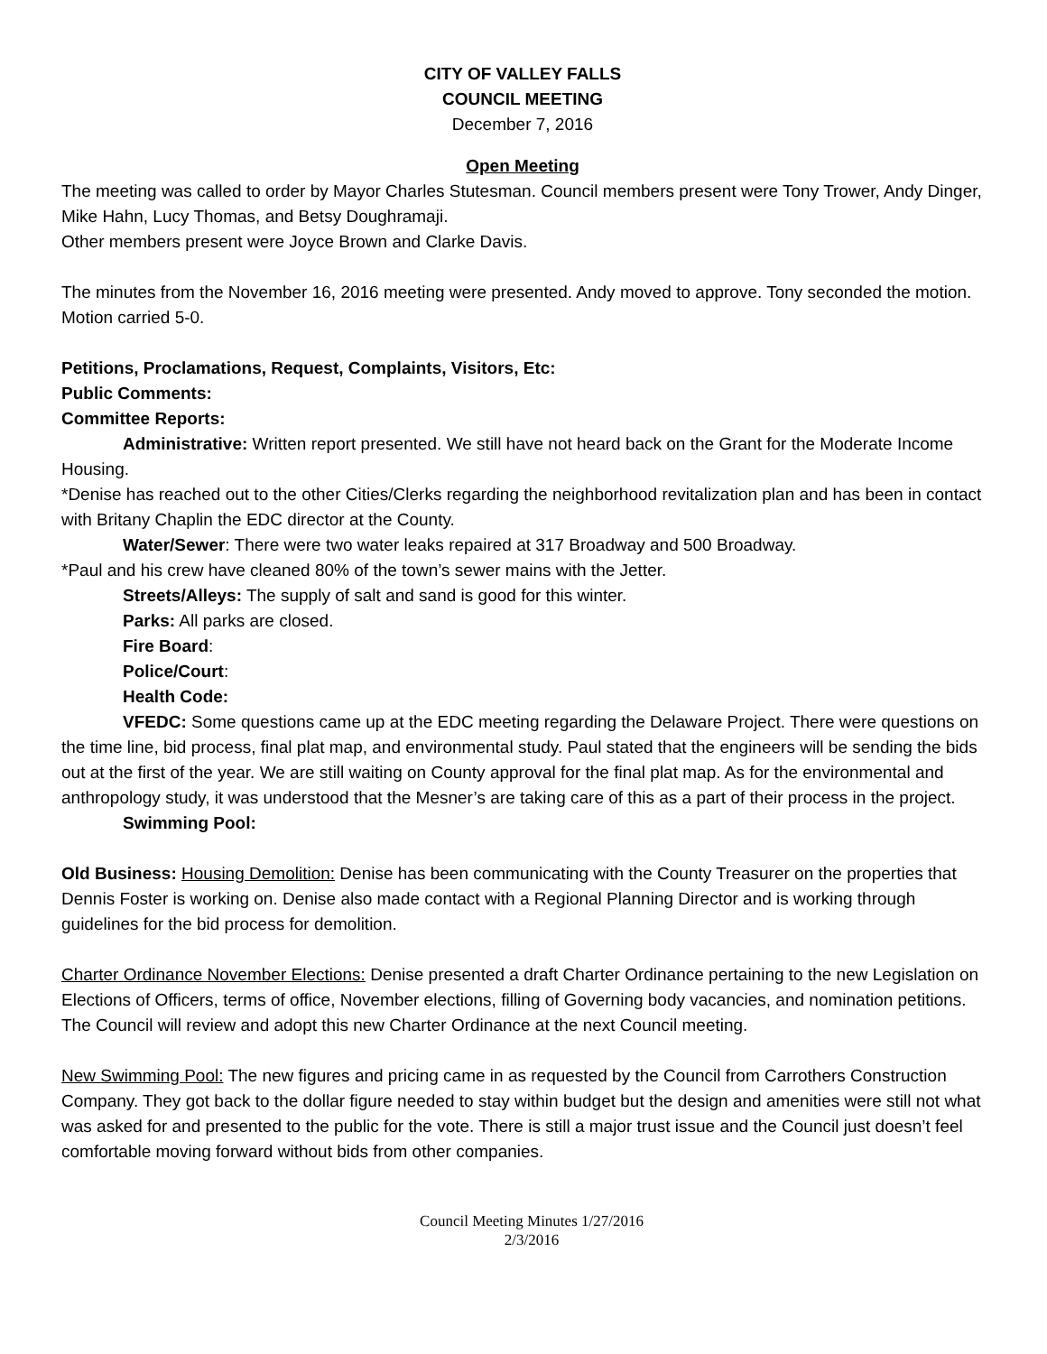CITY OF VALLEY FALLS
COUNCIL MEETING
December 7, 2016
Open Meeting
The meeting was called to order by Mayor Charles Stutesman. Council members present were Tony Trower, Andy Dinger, Mike Hahn, Lucy Thomas, and Betsy Doughramaji.
Other members present were Joyce Brown and Clarke Davis.
The minutes from the November 16, 2016 meeting were presented. Andy moved to approve. Tony seconded the motion. Motion carried 5-0.
Petitions, Proclamations, Request, Complaints, Visitors, Etc:
Public Comments:
Committee Reports:
Administrative: Written report presented. We still have not heard back on the Grant for the Moderate Income Housing.
*Denise has reached out to the other Cities/Clerks regarding the neighborhood revitalization plan and has been in contact with Britany Chaplin the EDC director at the County.
Water/Sewer: There were two water leaks repaired at 317 Broadway and 500 Broadway.
*Paul and his crew have cleaned 80% of the town’s sewer mains with the Jetter.
Streets/Alleys: The supply of salt and sand is good for this winter.
Parks: All parks are closed.
Fire Board:
Police/Court:
Health Code:
VFEDC: Some questions came up at the EDC meeting regarding the Delaware Project. There were questions on the time line, bid process, final plat map, and environmental study. Paul stated that the engineers will be sending the bids out at the first of the year. We are still waiting on County approval for the final plat map. As for the environmental and anthropology study, it was understood that the Mesner’s are taking care of this as a part of their process in the project.
Swimming Pool:
Old Business: Housing Demolition: Denise has been communicating with the County Treasurer on the properties that Dennis Foster is working on. Denise also made contact with a Regional Planning Director and is working through guidelines for the bid process for demolition.
Charter Ordinance November Elections: Denise presented a draft Charter Ordinance pertaining to the new Legislation on Elections of Officers, terms of office, November elections, filling of Governing body vacancies, and nomination petitions. The Council will review and adopt this new Charter Ordinance at the next Council meeting.
New Swimming Pool: The new figures and pricing came in as requested by the Council from Carrothers Construction Company. They got back to the dollar figure needed to stay within budget but the design and amenities were still not what was asked for and presented to the public for the vote. There is still a major trust issue and the Council just doesn’t feel comfortable moving forward without bids from other companies.
Council Meeting Minutes 1/27/2016
2/3/2016